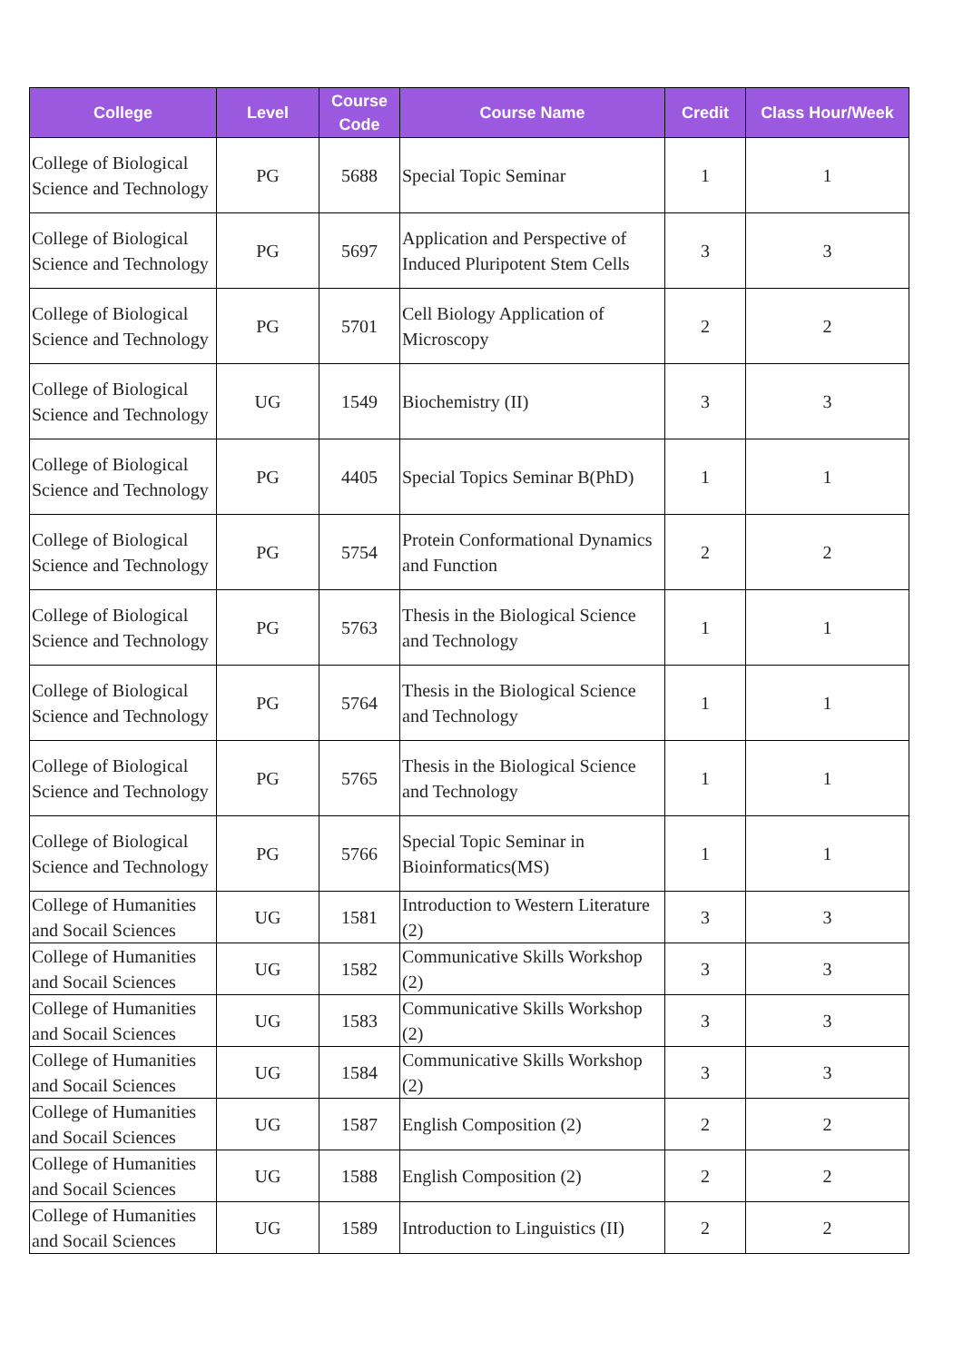| College | Level | Course Code | Course Name | Credit | Class Hour/Week |
| --- | --- | --- | --- | --- | --- |
| College of Biological Science and Technology | PG | 5688 | Special Topic Seminar | 1 | 1 |
| College of Biological Science and Technology | PG | 5697 | Application and Perspective of Induced Pluripotent Stem Cells | 3 | 3 |
| College of Biological Science and Technology | PG | 5701 | Cell Biology Application of Microscopy | 2 | 2 |
| College of Biological Science and Technology | UG | 1549 | Biochemistry (II) | 3 | 3 |
| College of Biological Science and Technology | PG | 4405 | Special Topics Seminar B(PhD) | 1 | 1 |
| College of Biological Science and Technology | PG | 5754 | Protein Conformational Dynamics and Function | 2 | 2 |
| College of Biological Science and Technology | PG | 5763 | Thesis in the Biological Science and Technology | 1 | 1 |
| College of Biological Science and Technology | PG | 5764 | Thesis in the Biological Science and Technology | 1 | 1 |
| College of Biological Science and Technology | PG | 5765 | Thesis in the Biological Science and Technology | 1 | 1 |
| College of Biological Science and Technology | PG | 5766 | Special Topic Seminar in Bioinformatics(MS) | 1 | 1 |
| College of Humanities and Socail Sciences | UG | 1581 | Introduction to Western Literature (2) | 3 | 3 |
| College of Humanities and Socail Sciences | UG | 1582 | Communicative Skills Workshop (2) | 3 | 3 |
| College of Humanities and Socail Sciences | UG | 1583 | Communicative Skills Workshop (2) | 3 | 3 |
| College of Humanities and Socail Sciences | UG | 1584 | Communicative Skills Workshop (2) | 3 | 3 |
| College of Humanities and Socail Sciences | UG | 1587 | English Composition (2) | 2 | 2 |
| College of Humanities and Socail Sciences | UG | 1588 | English Composition (2) | 2 | 2 |
| College of Humanities and Socail Sciences | UG | 1589 | Introduction to Linguistics (II) | 2 | 2 |